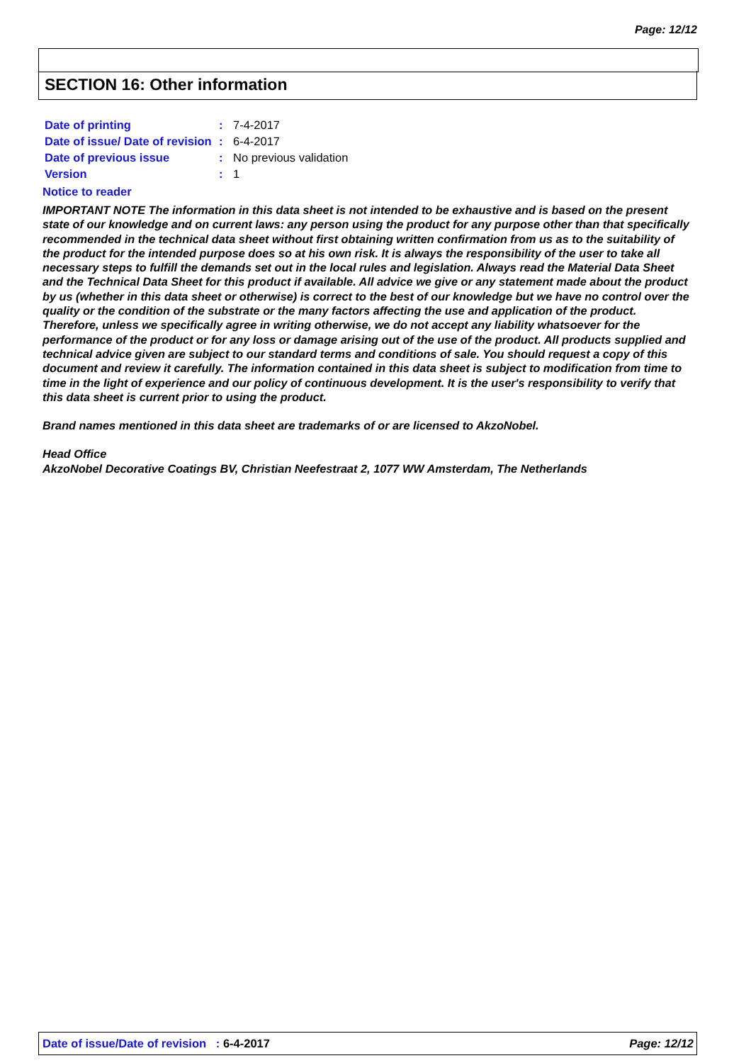Page: 12/12
SECTION 16: Other information
| Date of printing | : | 7-4-2017 |
| Date of issue/ Date of revision | : | 6-4-2017 |
| Date of previous issue | : | No previous validation |
| Version | : | 1 |
Notice to reader
IMPORTANT NOTE The information in this data sheet is not intended to be exhaustive and is based on the present state of our knowledge and on current laws: any person using the product for any purpose other than that specifically recommended in the technical data sheet without first obtaining written confirmation from us as to the suitability of the product for the intended purpose does so at his own risk. It is always the responsibility of the user to take all necessary steps to fulfill the demands set out in the local rules and legislation. Always read the Material Data Sheet and the Technical Data Sheet for this product if available. All advice we give or any statement made about the product by us (whether in this data sheet or otherwise) is correct to the best of our knowledge but we have no control over the quality or the condition of the substrate or the many factors affecting the use and application of the product. Therefore, unless we specifically agree in writing otherwise, we do not accept any liability whatsoever for the performance of the product or for any loss or damage arising out of the use of the product. All products supplied and technical advice given are subject to our standard terms and conditions of sale. You should request a copy of this document and review it carefully. The information contained in this data sheet is subject to modification from time to time in the light of experience and our policy of continuous development. It is the user's responsibility to verify that this data sheet is current prior to using the product.
Brand names mentioned in this data sheet are trademarks of or are licensed to AkzoNobel.
Head Office
AkzoNobel Decorative Coatings BV, Christian Neefestraat 2, 1077 WW Amsterdam, The Netherlands
Date of issue/Date of revision : 6-4-2017 Page: 12/12